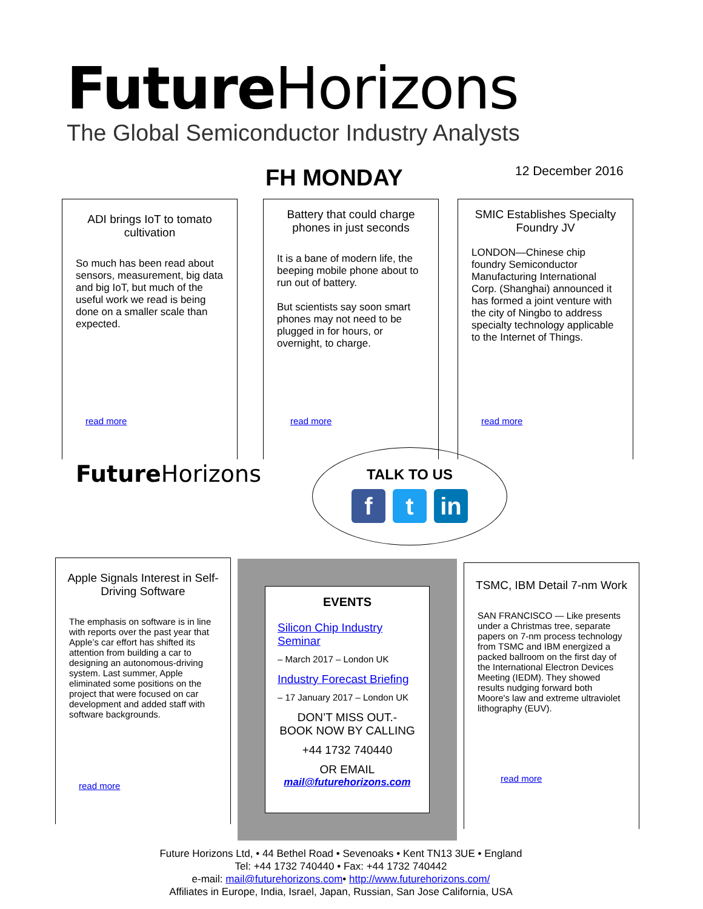Future Horizons
The Global Semiconductor Industry Analysts
FH MONDAY 12 December 2016
ADI brings IoT to tomato cultivation
So much has been read about sensors, measurement, big data and big IoT, but much of the useful work we read is being done on a smaller scale than expected.
read more
Battery that could charge phones in just seconds
It is a bane of modern life, the beeping mobile phone about to run out of battery.
But scientists say soon smart phones may not need to be plugged in for hours, or overnight, to charge.
read more
SMIC Establishes Specialty Foundry JV
LONDON—Chinese chip foundry Semiconductor Manufacturing International Corp. (Shanghai) announced it has formed a joint venture with the city of Ningbo to address specialty technology applicable to the Internet of Things.
read more
Future Horizons
TALK TO US
f t in
Apple Signals Interest in Self-Driving Software
The emphasis on software is in line with reports over the past year that Apple’s car effort has shifted its attention from building a car to designing an autonomous-driving system. Last summer, Apple eliminated some positions on the project that were focused on car development and added staff with software backgrounds.
read more
EVENTS
Silicon Chip Industry Seminar
– March 2017 – London UK
Industry Forecast Briefing
– 17 January 2017 – London UK
DON’T MISS OUT.-
BOOK NOW BY CALLING
+44 1732 740440
OR EMAIL
mail@futurehorizons.com
TSMC, IBM Detail 7-nm Work
SAN FRANCISCO — Like presents under a Christmas tree, separate papers on 7-nm process technology from TSMC and IBM energized a packed ballroom on the first day of the International Electron Devices Meeting (IEDM). They showed results nudging forward both Moore's law and extreme ultraviolet lithography (EUV).
read more
Future Horizons Ltd, • 44 Bethel Road • Sevenoaks • Kent TN13 3UE • England
Tel: +44 1732 740440 • Fax: +44 1732 740442
e-mail: mail@futurehorizons.com• http://www.futurehorizons.com/
Affiliates in Europe, India, Israel, Japan, Russian, San Jose California, USA